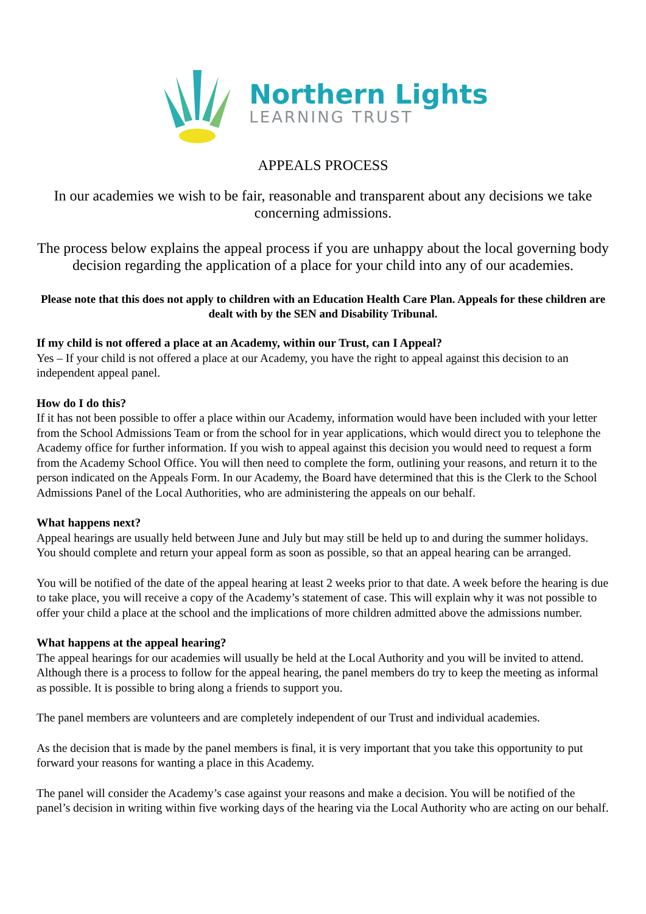Northern Lights
LEARNING TRUST
APPEALS PROCESS
In our academies we wish to be fair, reasonable and transparent about any decisions we take concerning admissions.
The process below explains the appeal process if you are unhappy about the local governing body decision regarding the application of a place for your child into any of our academies.
Please note that this does not apply to children with an Education Health Care Plan. Appeals for these children are dealt with by the SEN and Disability Tribunal.
If my child is not offered a place at an Academy, within our Trust, can I Appeal?
Yes – If your child is not offered a place at our Academy, you have the right to appeal against this decision to an independent appeal panel.
How do I do this?
If it has not been possible to offer a place within our Academy, information would have been included with your letter from the School Admissions Team or from the school for in year applications, which would direct you to telephone the Academy office for further information. If you wish to appeal against this decision you would need to request a form from the Academy School Office. You will then need to complete the form, outlining your reasons, and return it to the person indicated on the Appeals Form. In our Academy, the Board have determined that this is the Clerk to the School Admissions Panel of the Local Authorities, who are administering the appeals on our behalf.
What happens next?
Appeal hearings are usually held between June and July but may still be held up to and during the summer holidays. You should complete and return your appeal form as soon as possible, so that an appeal hearing can be arranged.
You will be notified of the date of the appeal hearing at least 2 weeks prior to that date. A week before the hearing is due to take place, you will receive a copy of the Academy’s statement of case. This will explain why it was not possible to offer your child a place at the school and the implications of more children admitted above the admissions number.
What happens at the appeal hearing?
The appeal hearings for our academies will usually be held at the Local Authority and you will be invited to attend. Although there is a process to follow for the appeal hearing, the panel members do try to keep the meeting as informal as possible. It is possible to bring along a friends to support you.
The panel members are volunteers and are completely independent of our Trust and individual academies.
As the decision that is made by the panel members is final, it is very important that you take this opportunity to put forward your reasons for wanting a place in this Academy.
The panel will consider the Academy’s case against your reasons and make a decision. You will be notified of the panel’s decision in writing within five working days of the hearing via the Local Authority who are acting on our behalf.